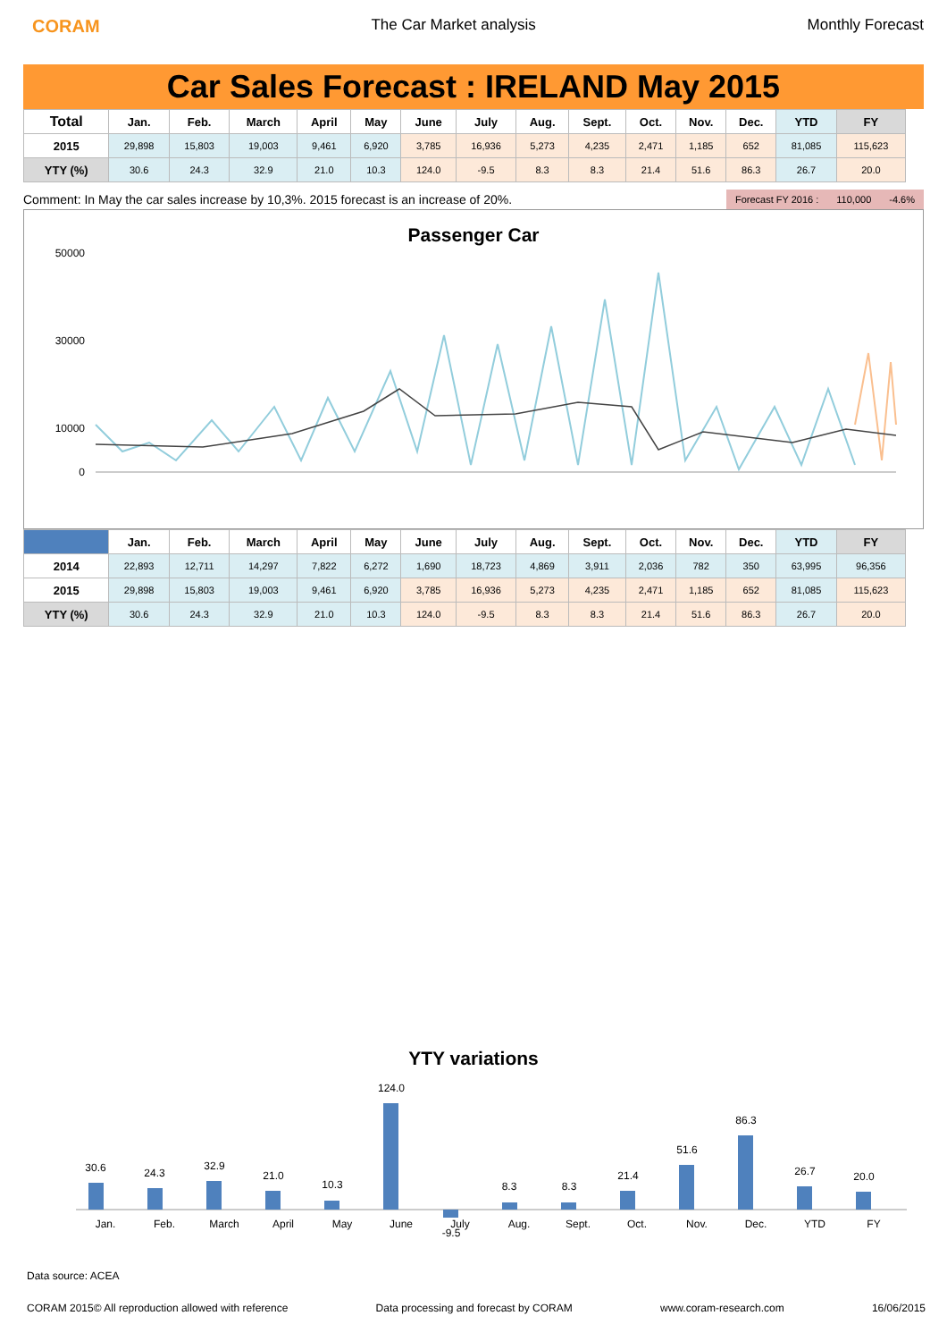CORAM The Car Market analysis Monthly Forecast
Car Sales Forecast : IRELAND May 2015
| Total | Jan. | Feb. | March | April | May | June | July | Aug. | Sept. | Oct. | Nov. | Dec. | YTD | FY |
| --- | --- | --- | --- | --- | --- | --- | --- | --- | --- | --- | --- | --- | --- | --- |
| 2015 | 29,898 | 15,803 | 19,003 | 9,461 | 6,920 | 3,785 | 16,936 | 5,273 | 4,235 | 2,471 | 1,185 | 652 | 81,085 | 115,623 |
| YTY (%) | 30.6 | 24.3 | 32.9 | 21.0 | 10.3 | 124.0 | -9.5 | 8.3 | 8.3 | 21.4 | 51.6 | 86.3 | 26.7 | 20.0 |
Comment: In May the car sales increase by 10,3%. 2015 forecast is an increase of 20%.
Forecast FY 2016 : 110,000 -4.6%
Passenger Car
50000
30000
10000
0
| | Jan. | Feb. | March | April | May | June | July | Aug. | Sept. | Oct. | Nov. | Dec. | YTD | FY |
| --- | --- | --- | --- | --- | --- | --- | --- | --- | --- | --- | --- | --- | --- | --- |
| 2014 | 22,893 | 12,711 | 14,297 | 7,822 | 6,272 | 1,690 | 18,723 | 4,869 | 3,911 | 2,036 | 782 | 350 | 63,995 | 96,356 |
| 2015 | 29,898 | 15,803 | 19,003 | 9,461 | 6,920 | 3,785 | 16,936 | 5,273 | 4,235 | 2,471 | 1,185 | 652 | 81,085 | 115,623 |
| YTY (%) | 30.6 | 24.3 | 32.9 | 21.0 | 10.3 | 124.0 | -9.5 | 8.3 | 8.3 | 21.4 | 51.6 | 86.3 | 26.7 | 20.0 |
YTY variations
30.6
24.3
32.9
21.0
10.3
124.0
-9.5
8.3
8.3
21.4
51.6
86.3
26.7
20.0
Jan.
Feb.
March
April
May
June
July
Aug.
Sept.
Oct.
Nov.
Dec.
YTD
FY
Data source: ACEA
CORAM 2015© All reproduction allowed with reference Data processing and forecast by CORAM www.coram-research.com 16/06/2015